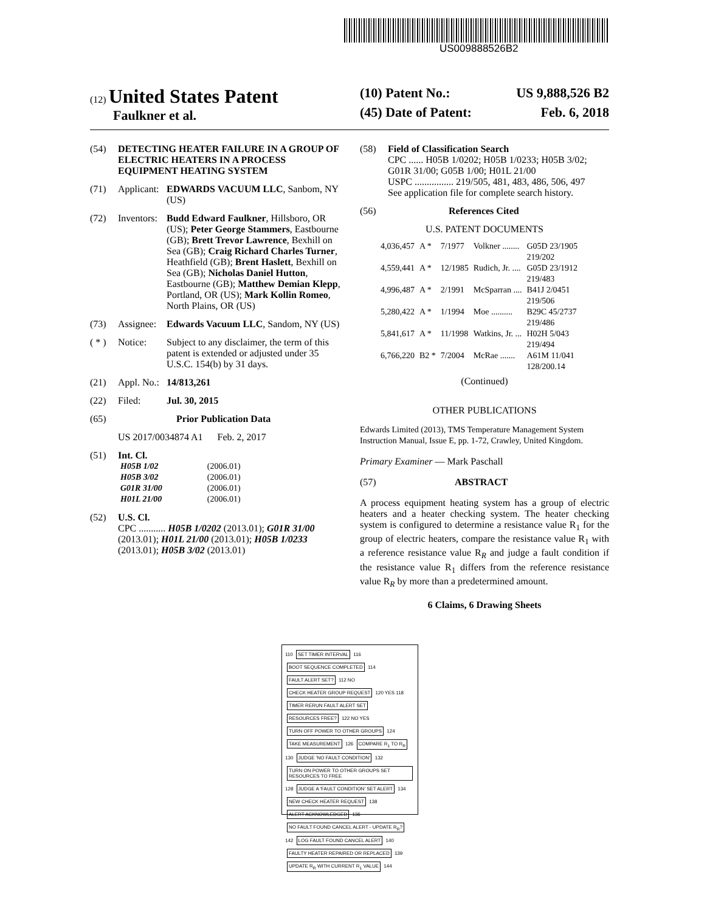US009888526B2
(12) United States Patent
Faulkner et al.
(10) Patent No.: US 9,888,526 B2
(45) Date of Patent: Feb. 6, 2018
(54) DETECTING HEATER FAILURE IN A GROUP OF ELECTRIC HEATERS IN A PROCESS EQUIPMENT HEATING SYSTEM
(71) Applicant: EDWARDS VACUUM LLC, Sanbom, NY (US)
(72) Inventors: Budd Edward Faulkner, Hillsboro, OR (US); Peter George Stammers, Eastbourne (GB); Brett Trevor Lawrence, Bexhill on Sea (GB); Craig Richard Charles Turner, Heathfield (GB); Brent Haslett, Bexhill on Sea (GB); Nicholas Daniel Hutton, Eastbourne (GB); Matthew Demian Klepp, Portland, OR (US); Mark Kollin Romeo, North Plains, OR (US)
(73) Assignee: Edwards Vacuum LLC, Sandom, NY (US)
( * ) Notice: Subject to any disclaimer, the term of this patent is extended or adjusted under 35 U.S.C. 154(b) by 31 days.
(21) Appl. No.: 14/813,261
(22) Filed: Jul. 30, 2015
(65) Prior Publication Data
US 2017/0034874 A1 Feb. 2, 2017
(51) Int. Cl.
| H05B 1/02 | (2006.01) |
| H05B 3/02 | (2006.01) |
| G01R 31/00 | (2006.01) |
| H01L 21/00 | (2006.01) |
(52) U.S. Cl.
CPC ........... H05B 1/0202 (2013.01); G01R 31/00 (2013.01); H01L 21/00 (2013.01); H05B 1/0233 (2013.01); H05B 3/02 (2013.01)
(58) Field of Classification Search
CPC ...... H05B 1/0202; H05B 1/0233; H05B 3/02; G01R 31/00; G05B 1/00; H01L 21/00
USPC ................ 219/505, 481, 483, 486, 506, 497
See application file for complete search history.
(56) References Cited
U.S. PATENT DOCUMENTS
| 4,036,457 | A * | 7/1977 | Volkner ........ | G05D 23/1905 219/202 |
| 4,559,441 | A * | 12/1985 | Rudich, Jr. .... | G05D 23/1912 219/483 |
| 4,996,487 | A * | 2/1991 | McSparran .... | B41J 2/0451 219/506 |
| 5,280,422 | A * | 1/1994 | Moe .......... | B29C 45/2737 219/486 |
| 5,841,617 | A * | 11/1998 | Watkins, Jr. ... | H02H 5/043 219/494 |
| 6,766,220 | B2 * | 7/2004 | McRae ....... | A61M 11/041 128/200.14 |
(Continued)
OTHER PUBLICATIONS
Edwards Limited (2013), TMS Temperature Management System Instruction Manual, Issue E, pp. 1-72, Crawley, United Kingdom.
Primary Examiner — Mark Paschall
(57) ABSTRACT
A process equipment heating system has a group of electric heaters and a heater checking system. The heater checking system is configured to determine a resistance value R<sub>1</sub> for the group of electric heaters, compare the resistance value R<sub>1</sub> with a reference resistance value R<sub>R</sub> and judge a fault condition if the resistance value R<sub>1</sub> differs from the reference resistance value R<sub>R</sub> by more than a predetermined amount.
6 Claims, 6 Drawing Sheets
110
SET TIMER INTERVAL
116
BOOT SEQUENCE COMPLETED
114
FAULT ALERT SET?
112 NO
CHECK HEATER GROUP REQUEST
120 YES 118
TIMER RERUN FAULT ALERT SET RESOURCES FREE?
122 NO YES
TURN OFF POWER TO OTHER GROUPS
124
TAKE MEASUREMENT
126
COMPARE R<sub>1</sub> TO R<sub>R</sub>
130
JUDGE 'NO FAULT CONDITION'
132
TURN ON POWER TO OTHER GROUPS SET RESOURCES TO FREE
128
JUDGE A 'FAULT CONDITION' SET ALERT
134
NEW CHECK HEATER REQUEST
138
ALERT ACKNOWLEDGED
136
NO FAULT FOUND CANCEL ALERT - UPDATE R<sub>R</sub>?
142
LOG FAULT FOUND CANCEL ALERT
140
FAULTY HEATER REPAIRED OR REPLACED
139
UPDATE R<sub>R</sub> WITH CURRENT R<sub>1</sub> VALUE
144